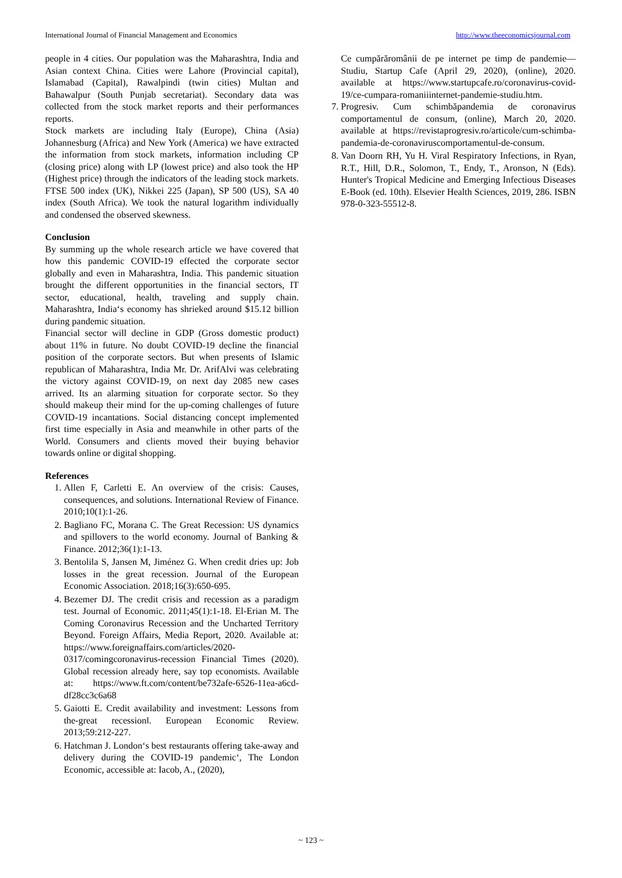International Journal of Financial Management and Economics http://www.theeconomicsjournal.com
people in 4 cities. Our population was the Maharashtra, India and Asian context China. Cities were Lahore (Provincial capital), Islamabad (Capital), Rawalpindi (twin cities) Multan and Bahawalpur (South Punjab secretariat). Secondary data was collected from the stock market reports and their performances reports.
Stock markets are including Italy (Europe), China (Asia) Johannesburg (Africa) and New York (America) we have extracted the information from stock markets, information including CP (closing price) along with LP (lowest price) and also took the HP (Highest price) through the indicators of the leading stock markets. FTSE 500 index (UK), Nikkei 225 (Japan), SP 500 (US), SA 40 index (South Africa). We took the natural logarithm individually and condensed the observed skewness.
Conclusion
By summing up the whole research article we have covered that how this pandemic COVID-19 effected the corporate sector globally and even in Maharashtra, India. This pandemic situation brought the different opportunities in the financial sectors, IT sector, educational, health, traveling and supply chain. Maharashtra, India‘s economy has shrieked around $15.12 billion during pandemic situation.
Financial sector will decline in GDP (Gross domestic product) about 11% in future. No doubt COVID-19 decline the financial position of the corporate sectors. But when presents of Islamic republican of Maharashtra, India Mr. Dr. ArifAlvi was celebrating the victory against COVID-19, on next day 2085 new cases arrived. Its an alarming situation for corporate sector. So they should makeup their mind for the up-coming challenges of future COVID-19 incantations. Social distancing concept implemented first time especially in Asia and meanwhile in other parts of the World. Consumers and clients moved their buying behavior towards online or digital shopping.
References
1. Allen F, Carletti E. An overview of the crisis: Causes, consequences, and solutions. International Review of Finance. 2010;10(1):1-26.
2. Bagliano FC, Morana C. The Great Recession: US dynamics and spillovers to the world economy. Journal of Banking & Finance. 2012;36(1):1-13.
3. Bentolila S, Jansen M, Jiménez G. When credit dries up: Job losses in the great recession. Journal of the European Economic Association. 2018;16(3):650-695.
4. Bezemer DJ. The credit crisis and recession as a paradigm test. Journal of Economic. 2011;45(1):1-18. El-Erian M. The Coming Coronavirus Recession and the Uncharted Territory Beyond. Foreign Affairs, Media Report, 2020. Available at: https://www.foreignaffairs.com/articles/2020-0317/comingcoronavirus-recession Financial Times (2020). Global recession already here, say top economists. Available at: https://www.ft.com/content/be732afe-6526-11ea-a6cd-df28cc3c6a68
5. Gaiotti E. Credit availability and investment: Lessons from the-great recession‖. European Economic Review. 2013;59:212-227.
6. Hatchman J. London‘s best restaurants offering take-away and delivery during the COVID-19 pandemic‘, The London Economic, accessible at: Iacob, A., (2020),
Ce cumpărăromânii de pe internet pe timp de pandemie— Studiu, Startup Cafe (April 29, 2020), (online), 2020. available at https://www.startupcafe.ro/coronavirus-covid-19/ce-cumpara-romaniiinternet-pandemie-studiu.htm.
7. Progresiv. Cum schimbăpandemia de coronavirus comportamentul de consum, (online), March 20, 2020. available at https://revistaprogresiv.ro/articole/cum-schimba-pandemia-de-coronaviruscomportamentul-de-consum.
8. Van Doorn RH, Yu H. Viral Respiratory Infections, in Ryan, R.T., Hill, D.R., Solomon, T., Endy, T., Aronson, N (Eds). Hunter's Tropical Medicine and Emerging Infectious Diseases E-Book (ed. 10th). Elsevier Health Sciences, 2019, 286. ISBN 978-0-323-55512-8.
~ 123 ~